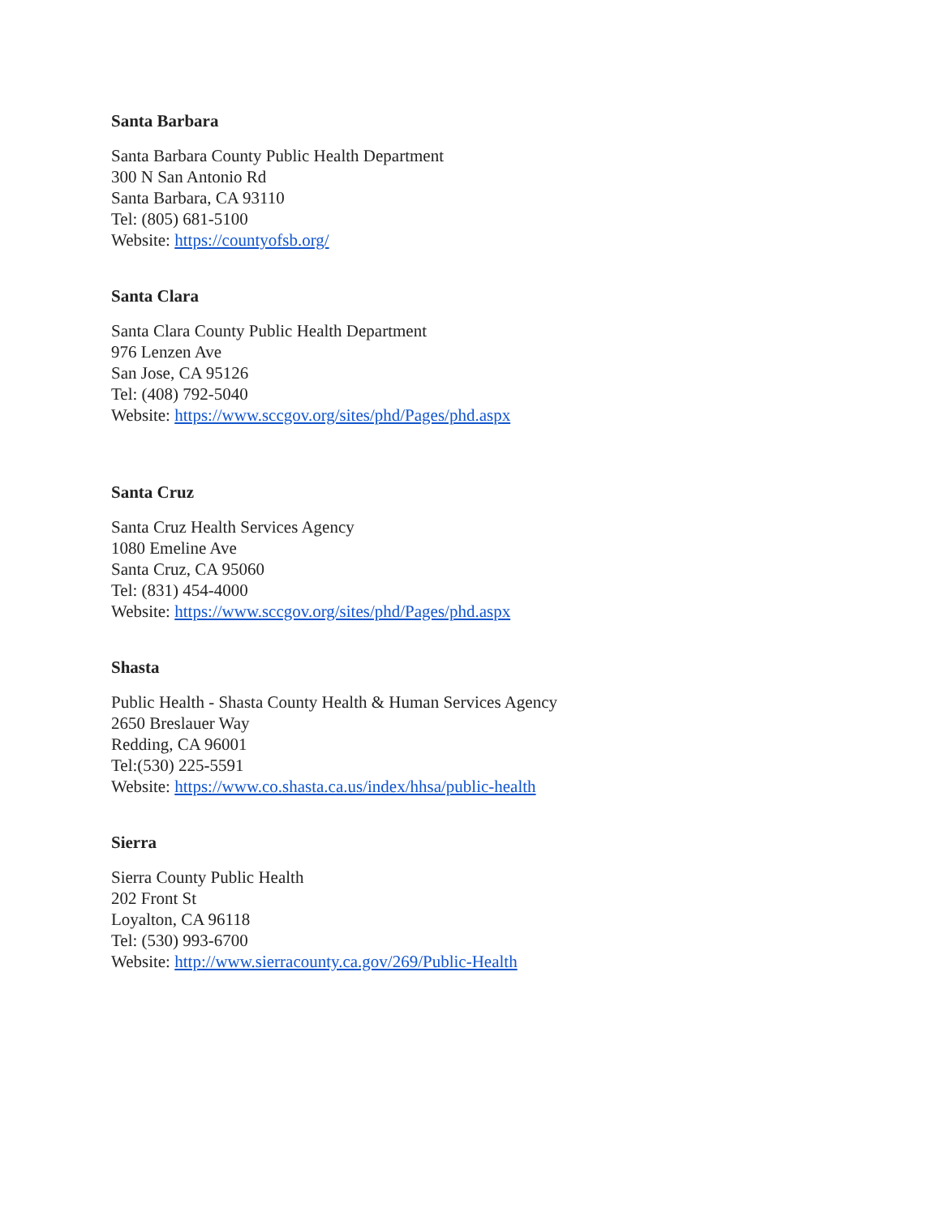Santa Barbara
Santa Barbara County Public Health Department
300 N San Antonio Rd
Santa Barbara, CA 93110
Tel: (805) 681-5100
Website: https://countyofsb.org/
Santa Clara
Santa Clara County Public Health Department
976 Lenzen Ave
San Jose, CA 95126
Tel: (408) 792-5040
Website: https://www.sccgov.org/sites/phd/Pages/phd.aspx
Santa Cruz
Santa Cruz Health Services Agency
1080 Emeline Ave
Santa Cruz, CA 95060
Tel: (831) 454-4000
Website: https://www.sccgov.org/sites/phd/Pages/phd.aspx
Shasta
Public Health - Shasta County Health & Human Services Agency
2650 Breslauer Way
Redding, CA 96001
Tel:(530) 225-5591
Website: https://www.co.shasta.ca.us/index/hhsa/public-health
Sierra
Sierra County Public Health
202 Front St
Loyalton, CA 96118
Tel: (530) 993-6700
Website: http://www.sierracounty.ca.gov/269/Public-Health